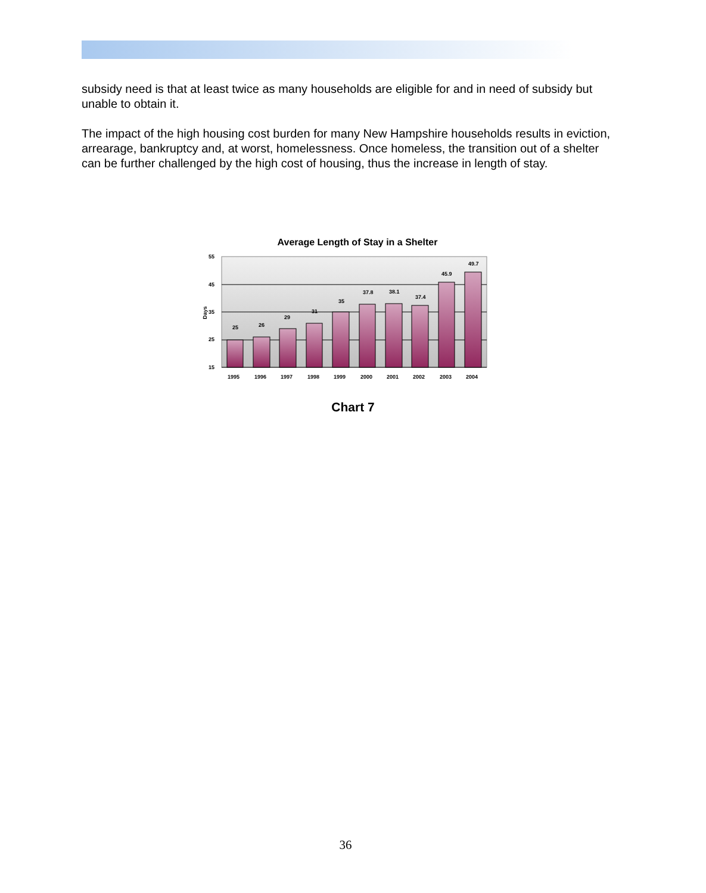subsidy need is that at least twice as many households are eligible for and in need of subsidy but unable to obtain it.
The impact of the high housing cost burden for many New Hampshire households results in eviction, arrearage, bankruptcy and, at worst, homelessness. Once homeless, the transition out of a shelter can be further challenged by the high cost of housing, thus the increase in length of stay.
Average Length of Stay in a Shelter
55
45
35
25
15
Days
25
26
29
31
35
37.8
38.1
37.4
45.9
49.7
1995
1996
1997
1998
1999
2000
2001
2002
2003
2004
Chart 7
36